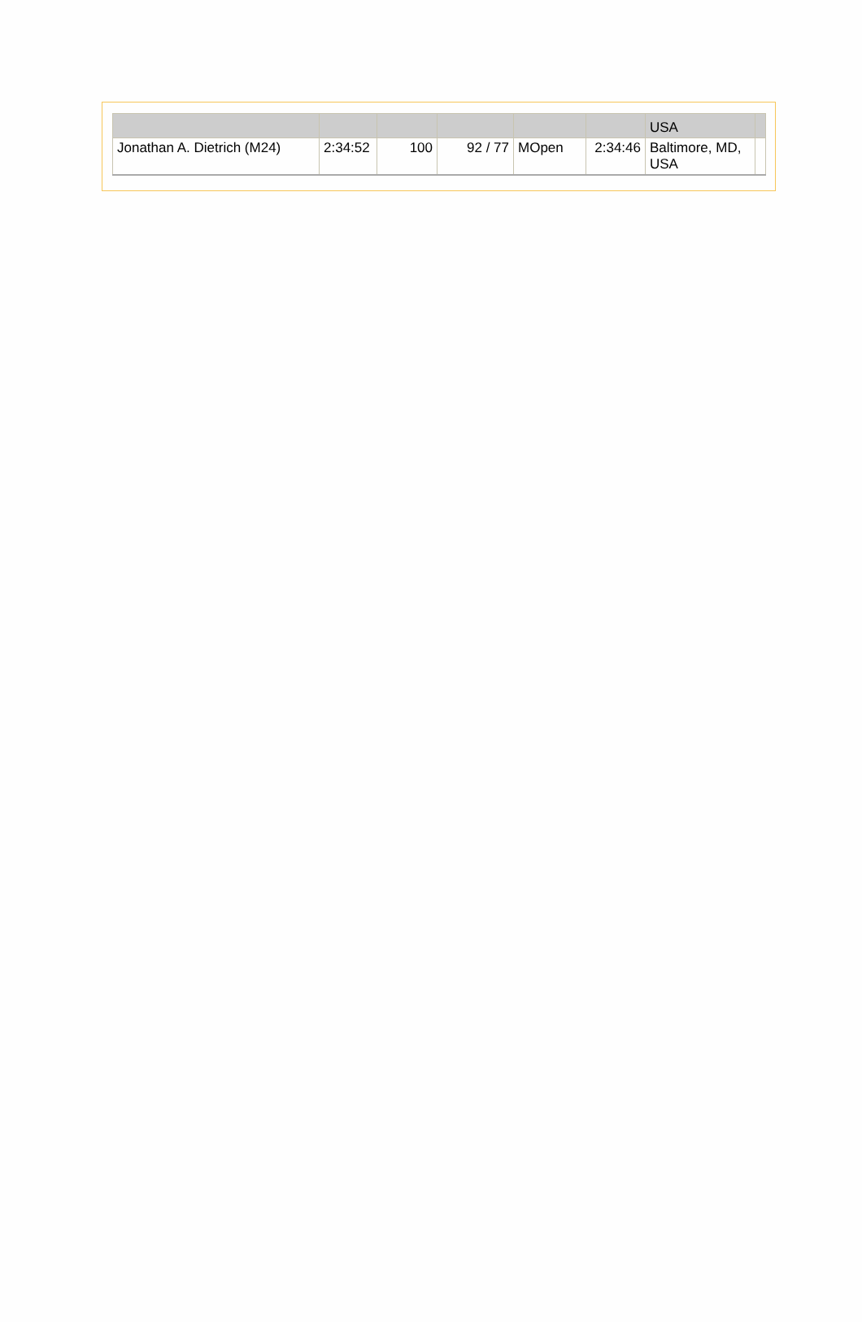| | | | | | | USA | |
| Jonathan A. Dietrich (M24) | 2:34:52 | 100 | 92 / 77 | MOpen | 2:34:46 | Baltimore, MD, USA | |